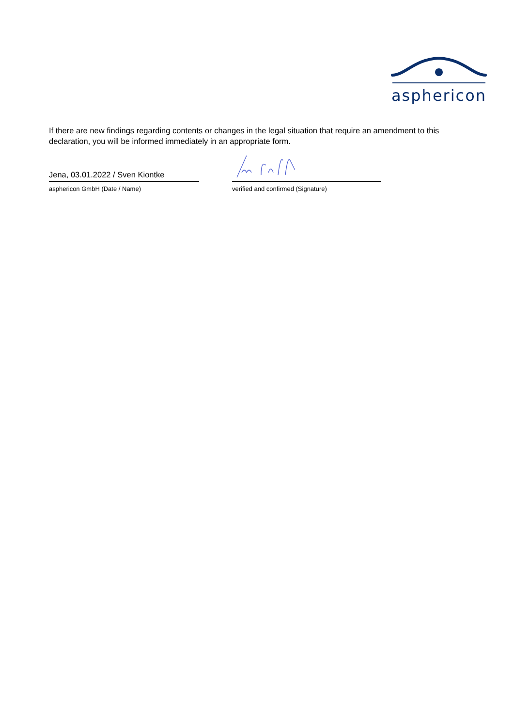asphericon
If there are new findings regarding contents or changes in the legal situation that require an amendment to this declaration, you will be informed immediately in an appropriate form.
Jena, 03.01.2022 / Sven Kiontke
asphericon GmbH (Date / Name)
verified and confirmed (Signature)